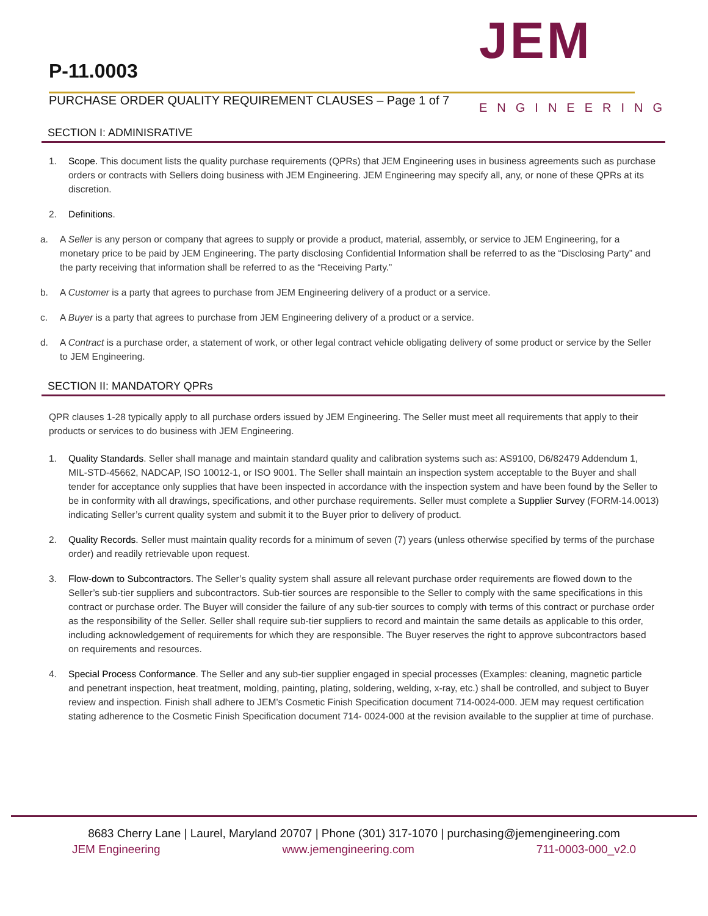P-11.0003
PURCHASE ORDER QUALITY REQUIREMENT CLAUSES – Page 1 of 7
JEM
ENGINEERING
SECTION I: ADMINISRATIVE
1. Scope. This document lists the quality purchase requirements (QPRs) that JEM Engineering uses in business agreements such as purchase orders or contracts with Sellers doing business with JEM Engineering. JEM Engineering may specify all, any, or none of these QPRs at its discretion.
2. Definitions.
a. A Seller is any person or company that agrees to supply or provide a product, material, assembly, or service to JEM Engineering, for a monetary price to be paid by JEM Engineering. The party disclosing Confidential Information shall be referred to as the “Disclosing Party” and the party receiving that information shall be referred to as the “Receiving Party.”
b. A Customer is a party that agrees to purchase from JEM Engineering delivery of a product or a service.
c. A Buyer is a party that agrees to purchase from JEM Engineering delivery of a product or a service.
d. A Contract is a purchase order, a statement of work, or other legal contract vehicle obligating delivery of some product or service by the Seller to JEM Engineering.
SECTION II: MANDATORY QPRs
QPR clauses 1-28 typically apply to all purchase orders issued by JEM Engineering. The Seller must meet all requirements that apply to their products or services to do business with JEM Engineering.
1. Quality Standards. Seller shall manage and maintain standard quality and calibration systems such as: AS9100, D6/82479 Addendum 1, MIL-STD-45662, NADCAP, ISO 10012-1, or ISO 9001. The Seller shall maintain an inspection system acceptable to the Buyer and shall tender for acceptance only supplies that have been inspected in accordance with the inspection system and have been found by the Seller to be in conformity with all drawings, specifications, and other purchase requirements. Seller must complete a Supplier Survey (FORM-14.0013) indicating Seller’s current quality system and submit it to the Buyer prior to delivery of product.
2. Quality Records. Seller must maintain quality records for a minimum of seven (7) years (unless otherwise specified by terms of the purchase order) and readily retrievable upon request.
3. Flow-down to Subcontractors. The Seller’s quality system shall assure all relevant purchase order requirements are flowed down to the Seller’s sub-tier suppliers and subcontractors. Sub-tier sources are responsible to the Seller to comply with the same specifications in this contract or purchase order. The Buyer will consider the failure of any sub-tier sources to comply with terms of this contract or purchase order as the responsibility of the Seller. Seller shall require sub-tier suppliers to record and maintain the same details as applicable to this order, including acknowledgement of requirements for which they are responsible. The Buyer reserves the right to approve subcontractors based on requirements and resources.
4. Special Process Conformance. The Seller and any sub-tier supplier engaged in special processes (Examples: cleaning, magnetic particle and penetrant inspection, heat treatment, molding, painting, plating, soldering, welding, x-ray, etc.) shall be controlled, and subject to Buyer review and inspection. Finish shall adhere to JEM’s Cosmetic Finish Specification document 714-0024-000. JEM may request certification stating adherence to the Cosmetic Finish Specification document 714- 0024-000 at the revision available to the supplier at time of purchase.
8683 Cherry Lane | Laurel, Maryland 20707 | Phone (301) 317-1070 | purchasing@jemengineering.com
JEM Engineering www.jemengineering.com 711-0003-000_v2.0